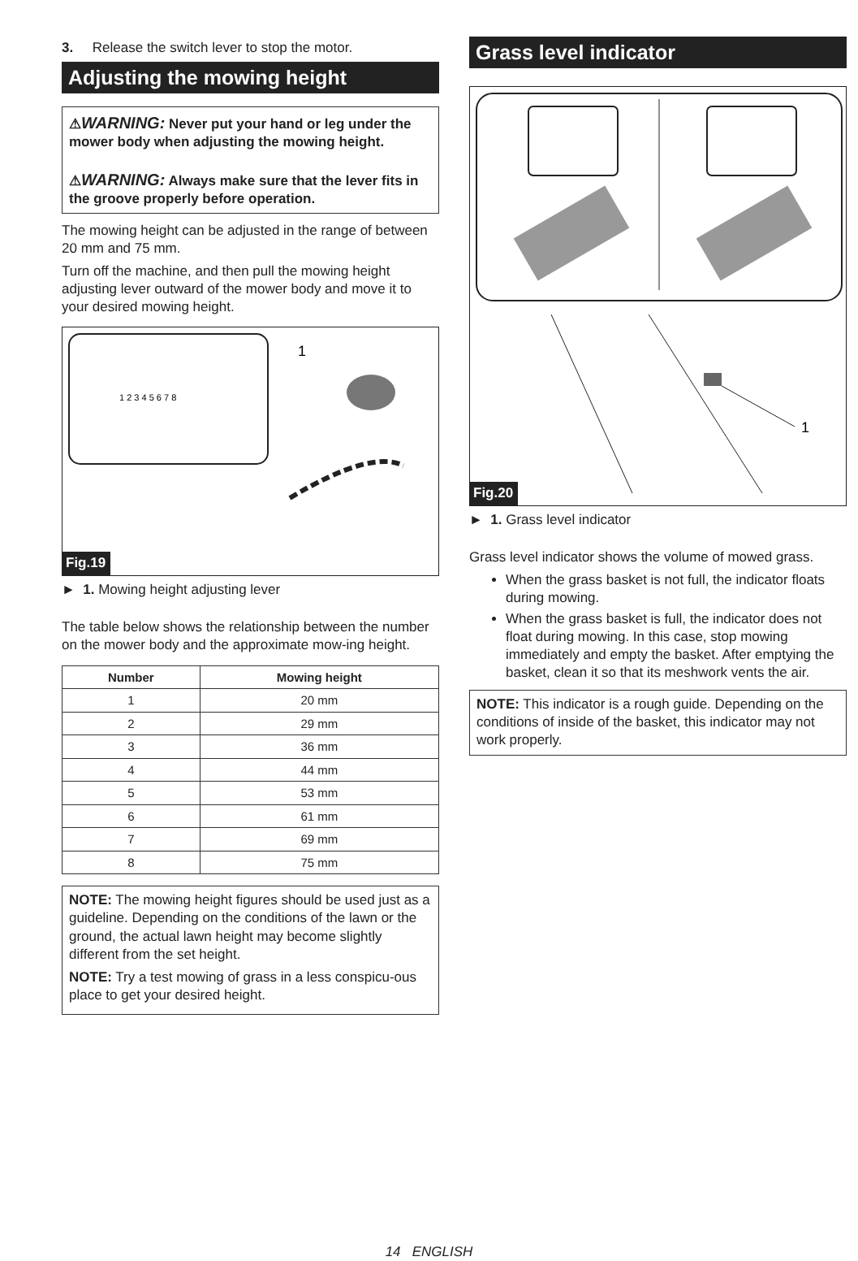3. Release the switch lever to stop the motor.
Adjusting the mowing height
⚠WARNING: Never put your hand or leg under the mower body when adjusting the mowing height.
⚠WARNING: Always make sure that the lever fits in the groove properly before operation.
The mowing height can be adjusted in the range of between 20 mm and 75 mm.
Turn off the machine, and then pull the mowing height adjusting lever outward of the mower body and move it to your desired mowing height.
1
1 2 3 4 5 6 7 8
Fig.19
► 1. Mowing height adjusting lever
The table below shows the relationship between the number on the mower body and the approximate mow-ing height.
| Number | Mowing height |
| --- | --- |
| 1 | 20 mm |
| 2 | 29 mm |
| 3 | 36 mm |
| 4 | 44 mm |
| 5 | 53 mm |
| 6 | 61 mm |
| 7 | 69 mm |
| 8 | 75 mm |
NOTE: The mowing height figures should be used just as a guideline. Depending on the conditions of the lawn or the ground, the actual lawn height may become slightly different from the set height.
NOTE: Try a test mowing of grass in a less conspicu-ous place to get your desired height.
Grass level indicator
1
Fig.20
► 1. Grass level indicator
Grass level indicator shows the volume of mowed grass.
When the grass basket is not full, the indicator floats during mowing.
When the grass basket is full, the indicator does not float during mowing. In this case, stop mowing immediately and empty the basket. After emptying the basket, clean it so that its meshwork vents the air.
NOTE: This indicator is a rough guide. Depending on the conditions of inside of the basket, this indicator may not work properly.
14 ENGLISH